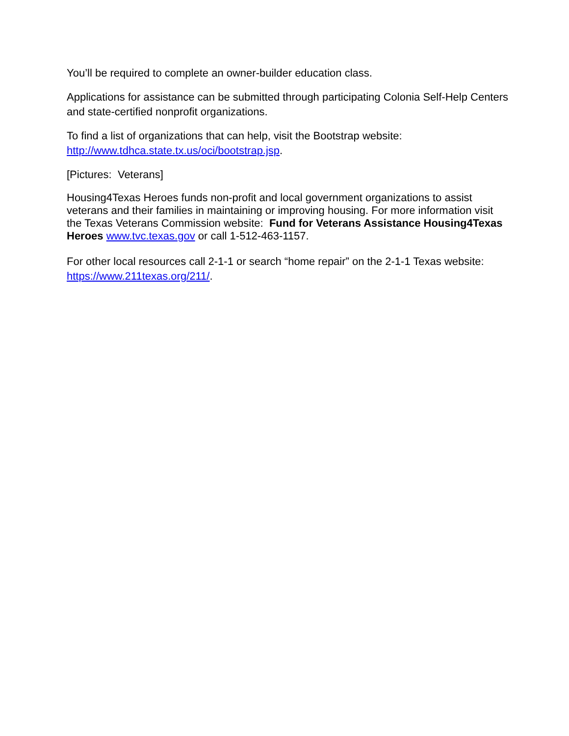You’ll be required to complete an owner-builder education class.
Applications for assistance can be submitted through participating Colonia Self-Help Centers and state-certified nonprofit organizations.
To find a list of organizations that can help, visit the Bootstrap website:
http://www.tdhca.state.tx.us/oci/bootstrap.jsp.
[Pictures: Veterans]
Housing4Texas Heroes funds non-profit and local government organizations to assist veterans and their families in maintaining or improving housing. For more information visit the Texas Veterans Commission website: Fund for Veterans Assistance Housing4Texas Heroes www.tvc.texas.gov or call 1-512-463-1157.
For other local resources call 2-1-1 or search “home repair” on the 2-1-1 Texas website: https://www.211texas.org/211/.